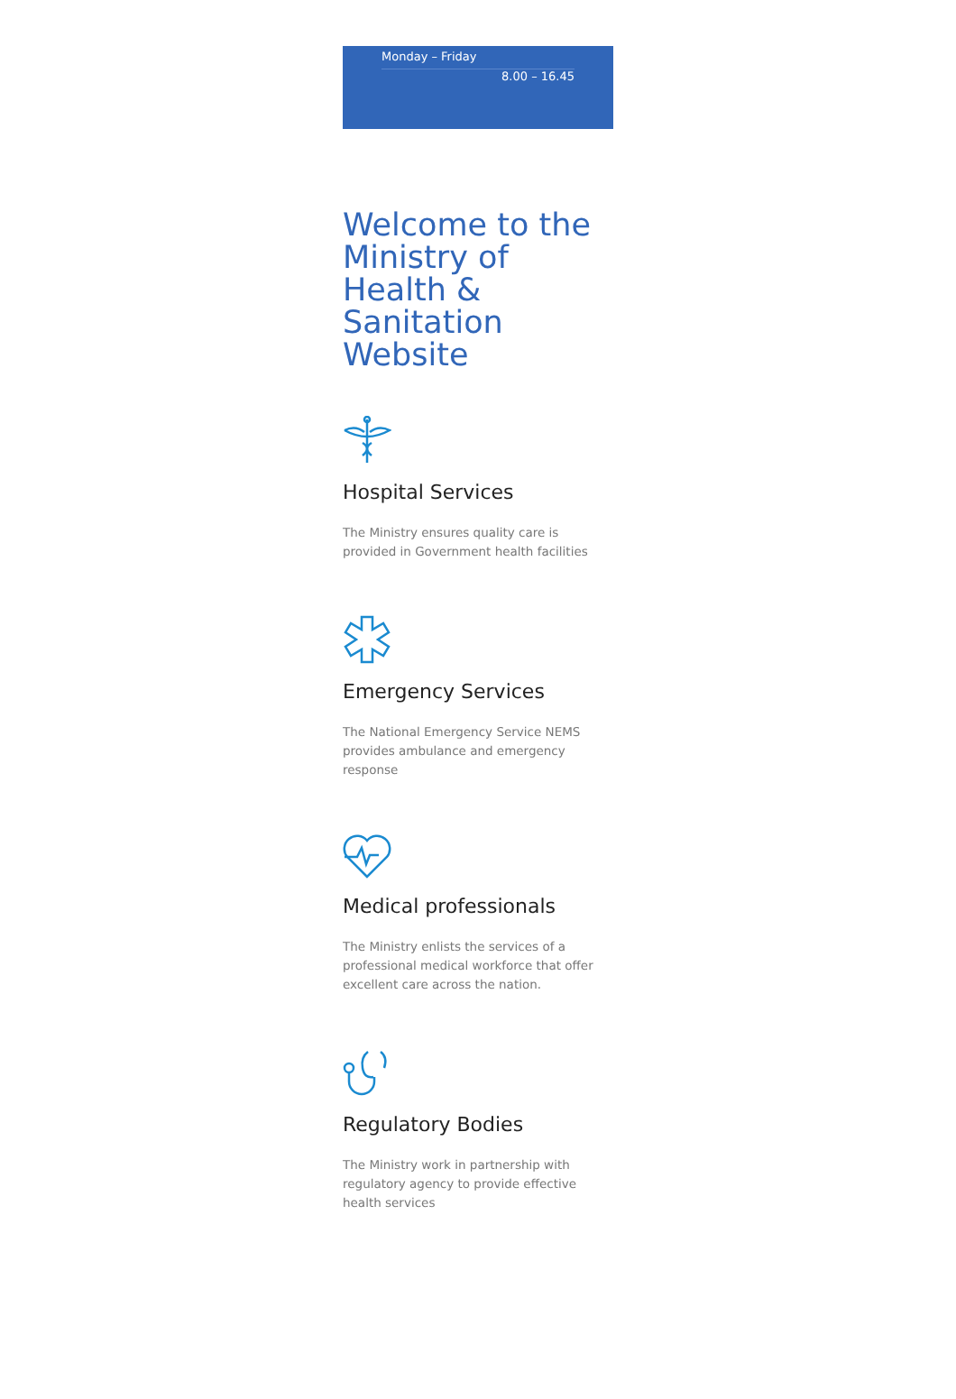Monday – Friday
8.00 – 16.45
Welcome to the Ministry of Health & Sanitation Website
Hospital Services
The Ministry ensures quality care is provided in Government health facilities
Emergency Services
The National Emergency Service NEMS provides ambulance and emergency response
Medical professionals
The Ministry enlists the services of a professional medical workforce that offer excellent care across the nation.
Regulatory Bodies
The Ministry work in partnership with regulatory agency to provide effective health services